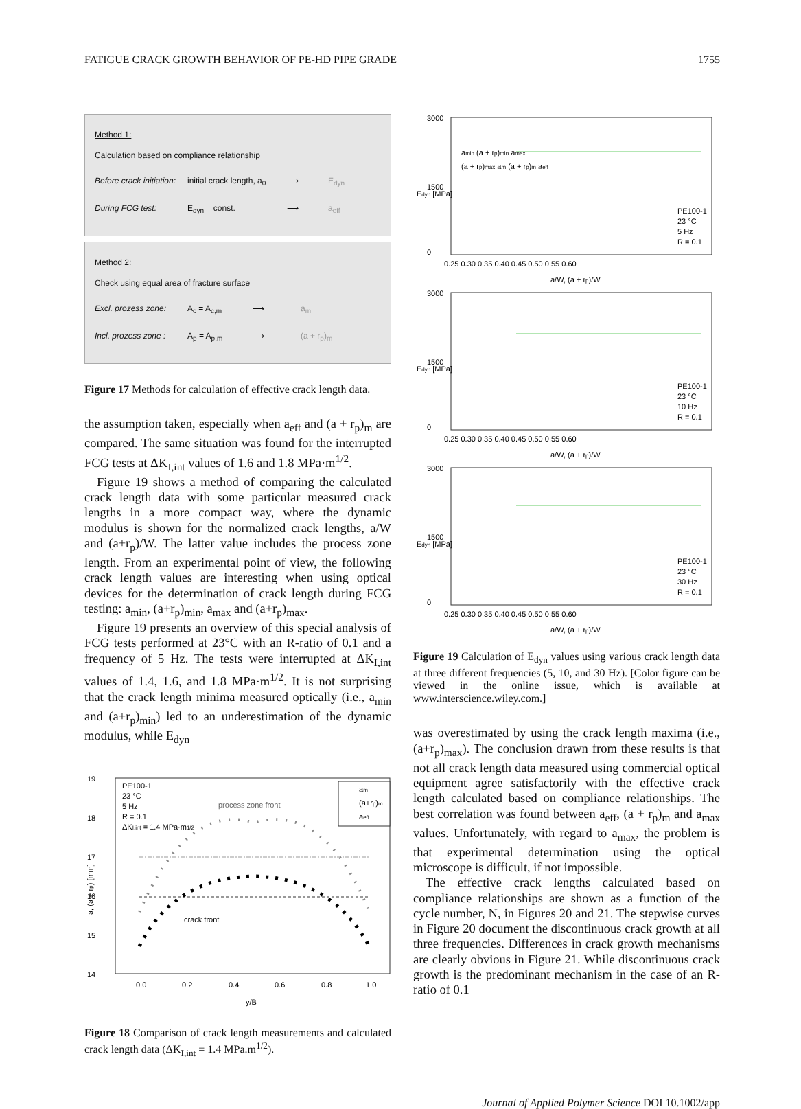FATIGUE CRACK GROWTH BEHAVIOR OF PE-HD PIPE GRADE 1755
Method 1:
Calculation based on compliance relationship
Before crack initiation: initial crack length, a<sub>0</sub> ⟶ E<sub>dyn</sub>
During FCG test: E<sub>dyn</sub> = const. ⟶ a<sub>eff</sub>
Method 2:
Check using equal area of fracture surface
Excl. prozess zone: A<sub>c</sub> = A<sub>c,m</sub> ⟶ a<sub>m</sub>
Incl. prozess zone : A<sub>p</sub> = A<sub>p,m</sub> ⟶ (a + r<sub>p</sub>)<sub>m</sub>
Figure 17 Methods for calculation of effective crack length data.
the assumption taken, especially when a<sub>eff</sub> and (a + r<sub>p</sub>)<sub>m</sub> are compared. The same situation was found for the interrupted FCG tests at ΔK<sub>I,int</sub> values of 1.6 and 1.8 MPa·m<sup>1/2</sup>.
Figure 19 shows a method of comparing the calculated crack length data with some particular measured crack lengths in a more compact way, where the dynamic modulus is shown for the normalized crack lengths, a/W and (a+r<sub>p</sub>)/W. The latter value includes the process zone length. From an experimental point of view, the following crack length values are interesting when using optical devices for the determination of crack length during FCG testing: a<sub>min</sub>, (a+r<sub>p</sub>)<sub>min</sub>, a<sub>max</sub> and (a+r<sub>p</sub>)<sub>max</sub>.
Figure 19 presents an overview of this special analysis of FCG tests performed at 23°C with an R-ratio of 0.1 and a frequency of 5 Hz. The tests were interrupted at ΔK<sub>I,int</sub> values of 1.4, 1.6, and 1.8 MPa·m<sup>1/2</sup>. It is not surprising that the crack length minima measured optically (i.e., a<sub>min</sub> and (a+r<sub>p</sub>)<sub>min</sub>) led to an underestimation of the dynamic modulus, while E<sub>dyn</sub>
19
18
17
16
15
14
0.0
0.2
0.4
0.6
0.8
1.0
y/B
a, (a + rp) [mm]
PE100-1
23 °C
5 Hz
R = 0.1
ΔKI,int = 1.4 MPa·m1/2
process zone front
crack front
am
(a+rp)m
aeff
Figure 18 Comparison of crack length measurements and calculated crack length data (ΔK<sub>I,int</sub> = 1.4 MPa.m<sup>1/2</sup>).
3000
1500
0
0.25 0.30 0.35 0.40 0.45 0.50 0.55 0.60
a/W, (a + rp)/W
Edyn [MPa]
amin (a + rp)min amax
(a + rp)max am (a + rp)m aeff
PE100-1
23 °C
5 Hz
R = 0.1
3000
1500
0
0.25 0.30 0.35 0.40 0.45 0.50 0.55 0.60
a/W, (a + rp)/W
Edyn [MPa]
PE100-1
23 °C
10 Hz
R = 0.1
3000
1500
0
0.25 0.30 0.35 0.40 0.45 0.50 0.55 0.60
a/W, (a + rp)/W
Edyn [MPa]
PE100-1
23 °C
30 Hz
R = 0.1
Figure 19 Calculation of E<sub>dyn</sub> values using various crack length data at three different frequencies (5, 10, and 30 Hz). [Color figure can be viewed in the online issue, which is available at www.interscience.wiley.com.]
was overestimated by using the crack length maxima (i.e., (a+r<sub>p</sub>)<sub>max</sub>). The conclusion drawn from these results is that not all crack length data measured using commercial optical equipment agree satisfactorily with the effective crack length calculated based on compliance relationships. The best correlation was found between a<sub>eff</sub>, (a + r<sub>p</sub>)<sub>m</sub> and a<sub>max</sub> values. Unfortunately, with regard to a<sub>max</sub>, the problem is that experimental determination using the optical microscope is difficult, if not impossible.
The effective crack lengths calculated based on compliance relationships are shown as a function of the cycle number, N, in Figures 20 and 21. The stepwise curves in Figure 20 document the discontinuous crack growth at all three frequencies. Differences in crack growth mechanisms are clearly obvious in Figure 21. While discontinuous crack growth is the predominant mechanism in the case of an R-ratio of 0.1
Journal of Applied Polymer Science DOI 10.1002/app